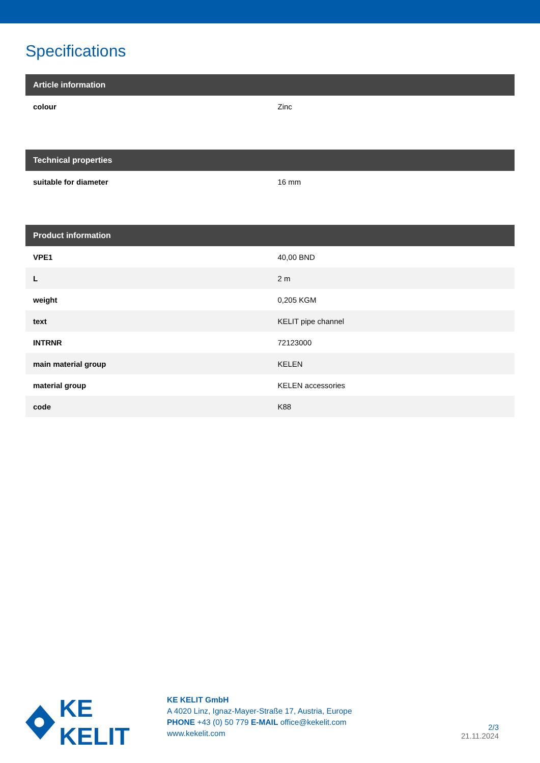Specifications
| Article information | |
| --- | --- |
| colour | Zinc |
| Technical properties | |
| --- | --- |
| suitable for diameter | 16 mm |
| Product information | |
| --- | --- |
| VPE1 | 40,00 BND |
| L | 2 m |
| weight | 0,205 KGM |
| text | KELIT pipe channel |
| INTRNR | 72123000 |
| main material group | KELEN |
| material group | KELEN accessories |
| code | K88 |
KE KELIT
KE KELIT GmbH
A 4020 Linz, Ignaz-Mayer-Straße 17, Austria, Europe
PHONE +43 (0) 50 779 E-MAIL office@kekelit.com
www.kekelit.com
2/3
21.11.2024